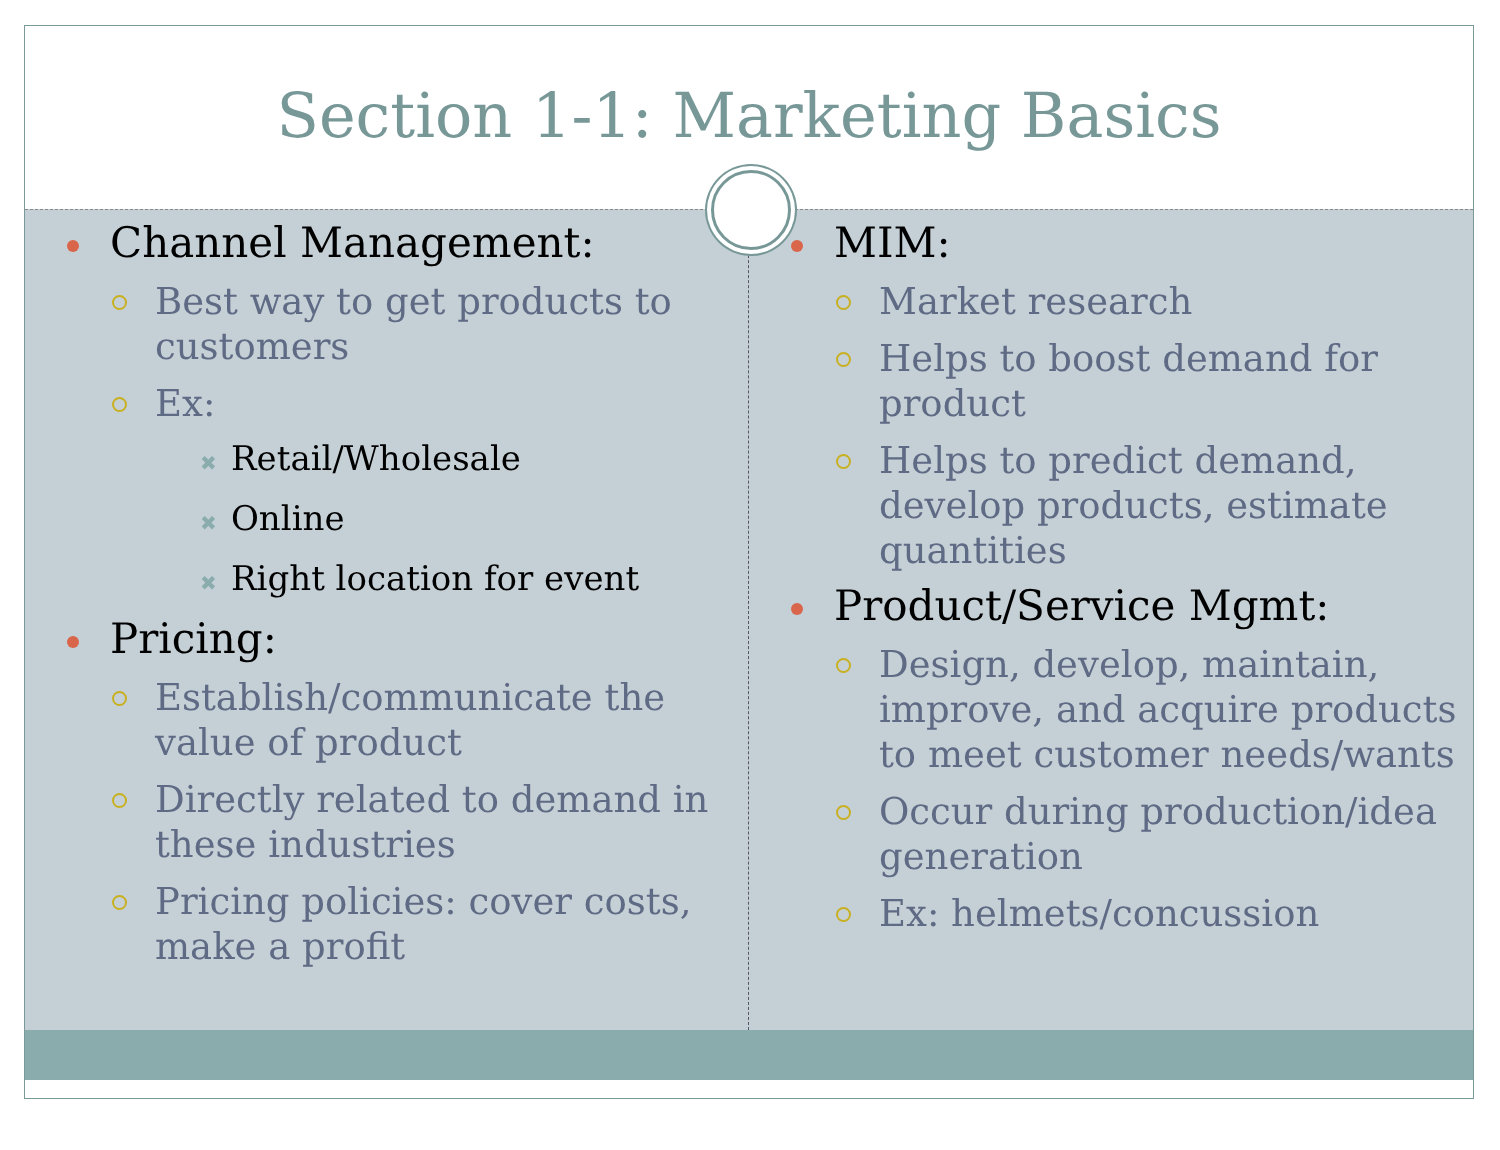Section 1-1: Marketing Basics
Channel Management:
Best way to get products to customers
Ex:
✖ Retail/Wholesale
✖ Online
✖ Right location for event
Pricing:
Establish/communicate the value of product
Directly related to demand in these industries
Pricing policies: cover costs, make a profit
MIM:
Market research
Helps to boost demand for product
Helps to predict demand, develop products, estimate quantities
Product/Service Mgmt:
Design, develop, maintain, improve, and acquire products to meet customer needs/wants
Occur during production/idea generation
Ex: helmets/concussion